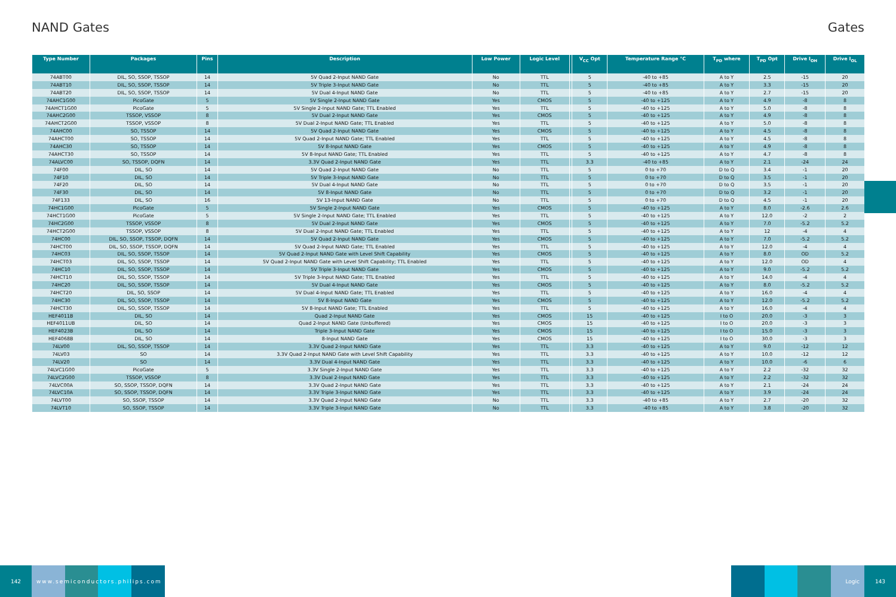NAND Gates Gates
| Type Number | Packages | Pins | Description | Low Power | Logic Level | | V<sub>CC</sub> Opt | Temperature Range °C | T<sub>PD</sub> where | T<sub>PD</sub> Opt | Drive I<sub>OH</sub> | Drive I<sub>OL</sub> |
| --- | --- | --- | --- | --- | --- | --- | --- | --- | --- | --- | --- | --- |
| 74ABT00 | DIL, SO, SSOP, TSSOP | 14 | 5V Quad 2-Input NAND Gate | No | TTL | | 5 | -40 to +85 | A to Y | 2.5 | -15 | 20 |
| 74ABT10 | DIL, SO, SSOP, TSSOP | 14 | 5V Triple 3-Input NAND Gate | No | TTL | | 5 | -40 to +85 | A to Y | 3.3 | -15 | 20 |
| 74ABT20 | DIL, SO, SSOP, TSSOP | 14 | 5V Dual 4-Input NAND Gate | No | TTL | | 5 | -40 to +85 | A to Y | 2.7 | -15 | 20 |
| 74AHC1G00 | PicoGate | 5 | 5V Single 2-Input NAND Gate | Yes | CMOS | | 5 | -40 to +125 | A to Y | 4.9 | -8 | 8 |
| 74AHCT1G00 | PicoGate | 5 | 5V Single 2-Input NAND Gate; TTL Enabled | Yes | TTL | | 5 | -40 to +125 | A to Y | 5.0 | -8 | 8 |
| 74AHC2G00 | TSSOP, VSSOP | 8 | 5V Dual 2-Input NAND Gate | Yes | CMOS | | 5 | -40 to +125 | A to Y | 4.9 | -8 | 8 |
| 74AHCT2G00 | TSSOP, VSSOP | 8 | 5V Dual 2-Input NAND Gate; TTL Enabled | Yes | TTL | | 5 | -40 to +125 | A to Y | 5.0 | -8 | 8 |
| 74AHC00 | SO, TSSOP | 14 | 5V Quad 2-Input NAND Gate | Yes | CMOS | | 5 | -40 to +125 | A to Y | 4.5 | -8 | 8 |
| 74AHCT00 | SO, TSSOP | 14 | 5V Quad 2-Input NAND Gate; TTL Enabled | Yes | TTL | | 5 | -40 to +125 | A to Y | 4.5 | -8 | 8 |
| 74AHC30 | SO, TSSOP | 14 | 5V 8-Input NAND Gate | Yes | CMOS | | 5 | -40 to +125 | A to Y | 4.9 | -8 | 8 |
| 74AHCT30 | SO, TSSOP | 14 | 5V 8-Input NAND Gate; TTL Enabled | Yes | TTL | | 5 | -40 to +125 | A to Y | 4.7 | -8 | 8 |
| 74ALVC00 | SO, TSSOP, DQFN | 14 | 3.3V Quad 2-Input NAND Gate | Yes | TTL | | 3.3 | -40 to +85 | A to Y | 2.1 | -24 | 24 |
| 74F00 | DIL, SO | 14 | 5V Quad 2-Input NAND Gate | No | TTL | | 5 | 0 to +70 | D to Q | 3.4 | -1 | 20 |
| 74F10 | DIL, SO | 14 | 5V Triple 3-Input NAND Gate | No | TTL | | 5 | 0 to +70 | D to Q | 3.5 | -1 | 20 |
| 74F20 | DIL, SO | 14 | 5V Dual 4-Input NAND Gate | No | TTL | | 5 | 0 to +70 | D to Q | 3.5 | -1 | 20 |
| 74F30 | DIL, SO | 14 | 5V 8-Input NAND Gate | No | TTL | | 5 | 0 to +70 | D to Q | 3.2 | -1 | 20 |
| 74F133 | DIL, SO | 16 | 5V 13-Input NAND Gate | No | TTL | | 5 | 0 to +70 | D to Q | 4.5 | -1 | 20 |
| 74HC1G00 | PicoGate | 5 | 5V Single 2-Input NAND Gate | Yes | CMOS | | 5 | -40 to +125 | A to Y | 8.0 | -2.6 | 2.6 |
| 74HCT1G00 | PicoGate | 5 | 5V Single 2-Input NAND Gate; TTL Enabled | Yes | TTL | | 5 | -40 to +125 | A to Y | 12.0 | -2 | 2 |
| 74HC2G00 | TSSOP, VSSOP | 8 | 5V Dual 2-Input NAND Gate | Yes | CMOS | | 5 | -40 to +125 | A to Y | 7.0 | -5.2 | 5.2 |
| 74HCT2G00 | TSSOP, VSSOP | 8 | 5V Dual 2-Input NAND Gate; TTL Enabled | Yes | TTL | | 5 | -40 to +125 | A to Y | 12 | -4 | 4 |
| 74HC00 | DIL, SO, SSOP, TSSOP, DQFN | 14 | 5V Quad 2-Input NAND Gate | Yes | CMOS | | 5 | -40 to +125 | A to Y | 7.0 | -5.2 | 5.2 |
| 74HCT00 | DIL, SO, SSOP, TSSOP, DQFN | 14 | 5V Quad 2-Input NAND Gate; TTL Enabled | Yes | TTL | | 5 | -40 to +125 | A to Y | 12.0 | -4 | 4 |
| 74HC03 | DIL, SO, SSOP, TSSOP | 14 | 5V Quad 2-Input NAND Gate with Level Shift Capability | Yes | CMOS | | 5 | -40 to +125 | A to Y | 8.0 | OD | 5.2 |
| 74HCT03 | DIL, SO, SSOP, TSSOP | 14 | 5V Quad 2-Input NAND Gate with Level Shift Capability; TTL Enabled | Yes | TTL | | 5 | -40 to +125 | A to Y | 12.0 | OD | 4 |
| 74HC10 | DIL, SO, SSOP, TSSOP | 14 | 5V Triple 3-Input NAND Gate | Yes | CMOS | | 5 | -40 to +125 | A to Y | 9.0 | -5.2 | 5.2 |
| 74HCT10 | DIL, SO, SSOP, TSSOP | 14 | 5V Triple 3-Input NAND Gate; TTL Enabled | Yes | TTL | | 5 | -40 to +125 | A to Y | 14.0 | -4 | 4 |
| 74HC20 | DIL, SO, SSOP, TSSOP | 14 | 5V Dual 4-Input NAND Gate | Yes | CMOS | | 5 | -40 to +125 | A to Y | 8.0 | -5.2 | 5.2 |
| 74HCT20 | DIL, SO, SSOP | 14 | 5V Dual 4-Input NAND Gate; TTL Enabled | Yes | TTL | | 5 | -40 to +125 | A to Y | 16.0 | -4 | 4 |
| 74HC30 | DIL, SO, SSOP, TSSOP | 14 | 5V 8-Input NAND Gate | Yes | CMOS | | 5 | -40 to +125 | A to Y | 12.0 | -5.2 | 5.2 |
| 74HCT30 | DIL, SO, SSOP, TSSOP | 14 | 5V 8-Input NAND Gate; TTL Enabled | Yes | TTL | | 5 | -40 to +125 | A to Y | 16.0 | -4 | 4 |
| HEF4011B | DIL, SO | 14 | Quad 2-Input NAND Gate | Yes | CMOS | | 15 | -40 to +125 | I to O | 20.0 | -3 | 3 |
| HEF4011UB | DIL, SO | 14 | Quad 2-Input NAND Gate (Unbuffered) | Yes | CMOS | | 15 | -40 to +125 | I to O | 20.0 | -3 | 3 |
| HEF4023B | DIL, SO | 14 | Triple 3-Input NAND Gate | Yes | CMOS | | 15 | -40 to +125 | I to O | 15.0 | -3 | 3 |
| HEF4068B | DIL, SO | 14 | 8-Input NAND Gate | Yes | CMOS | | 15 | -40 to +125 | I to O | 30.0 | -3 | 3 |
| 74LV00 | DIL, SO, SSOP, TSSOP | 14 | 3.3V Quad 2-Input NAND Gate | Yes | TTL | | 3.3 | -40 to +125 | A to Y | 9.0 | -12 | 12 |
| 74LV03 | SO | 14 | 3.3V Quad 2-Input NAND Gate with Level Shift Capability | Yes | TTL | | 3.3 | -40 to +125 | A to Y | 10.0 | -12 | 12 |
| 74LV20 | SO | 14 | 3.3V Dual 4-Input NAND Gate | Yes | TTL | | 3.3 | -40 to +125 | A to Y | 10.0 | -6 | 6 |
| 74LVC1G00 | PicoGate | 5 | 3.3V Single 2-Input NAND Gate | Yes | TTL | | 3.3 | -40 to +125 | A to Y | 2.2 | -32 | 32 |
| 74LVC2G00 | TSSOP, VSSOP | 8 | 3.3V Dual 2-Input NAND Gate | Yes | TTL | | 3.3 | -40 to +125 | A to Y | 2.2 | -32 | 32 |
| 74LVC00A | SO, SSOP, TSSOP, DQFN | 14 | 3.3V Quad 2-Input NAND Gate | Yes | TTL | | 3.3 | -40 to +125 | A to Y | 2.1 | -24 | 24 |
| 74LVC10A | SO, SSOP, TSSOP, DQFN | 14 | 3.3V Triple 3-Input NAND Gate | Yes | TTL | | 3.3 | -40 to +125 | A to Y | 3.9 | -24 | 24 |
| 74LVT00 | SO, SSOP, TSSOP | 14 | 3.3V Quad 2-Input NAND Gate | No | TTL | | 3.3 | -40 to +85 | A to Y | 2.7 | -20 | 32 |
| 74LVT10 | SO, SSOP, TSSOP | 14 | 3.3V Triple 3-Input NAND Gate | No | TTL | | 3.3 | -40 to +85 | A to Y | 3.8 | -20 | 32 |
142 www.semiconductors.philips.com
Logic 143